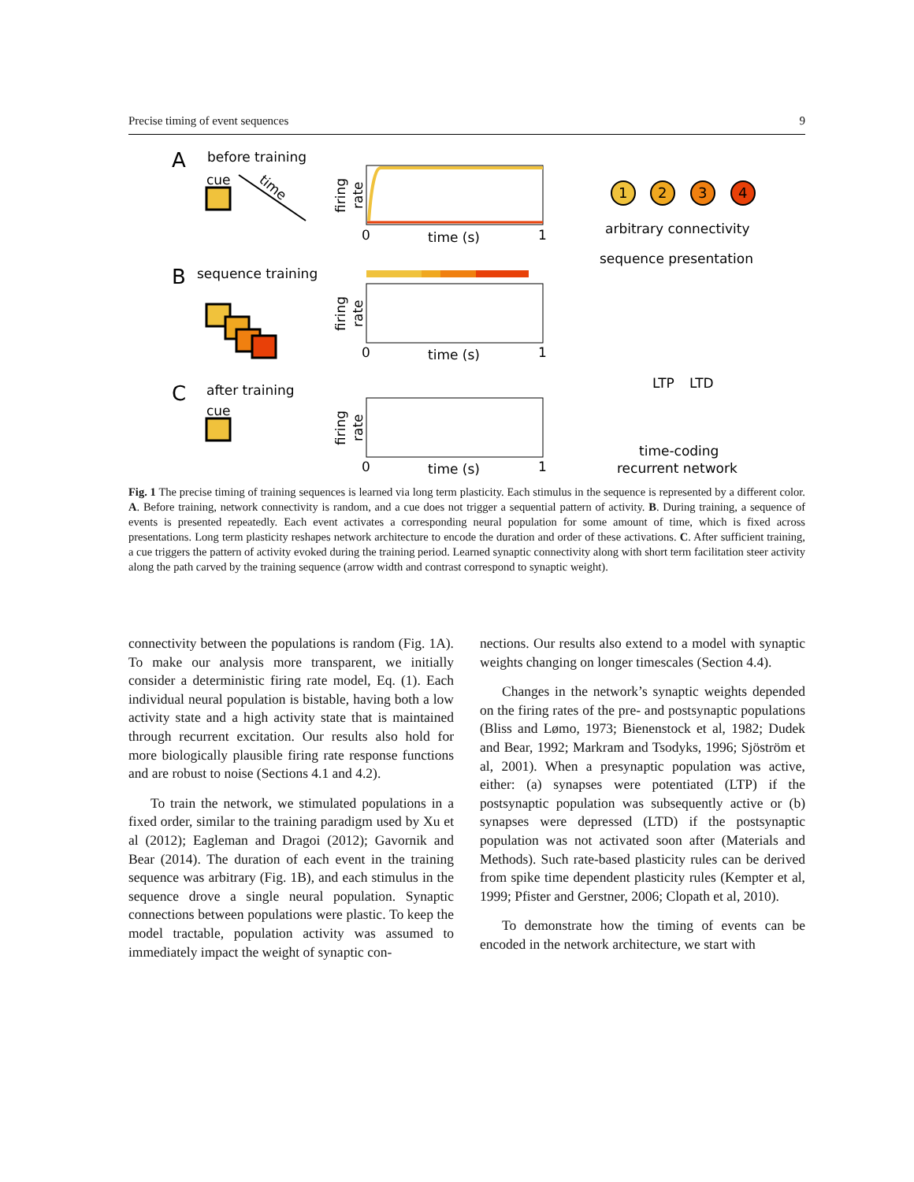Precise timing of event sequences 9
A
before training
cue
time
firing
rate
0
time (s)
1
1
2
3
4
arbitrary connectivity
B
sequence training
sequence presentation
firing
rate
0
time (s)
1
C
after training
cue
firing
rate
0
time (s)
1
LTP
LTD
time-coding
recurrent network
Fig. 1 The precise timing of training sequences is learned via long term plasticity. Each stimulus in the sequence is represented by a different color. A. Before training, network connectivity is random, and a cue does not trigger a sequential pattern of activity. B. During training, a sequence of events is presented repeatedly. Each event activates a corresponding neural population for some amount of time, which is fixed across presentations. Long term plasticity reshapes network architecture to encode the duration and order of these activations. C. After sufficient training, a cue triggers the pattern of activity evoked during the training period. Learned synaptic connectivity along with short term facilitation steer activity along the path carved by the training sequence (arrow width and contrast correspond to synaptic weight).
connectivity between the populations is random (Fig. 1A). To make our analysis more transparent, we initially consider a deterministic firing rate model, Eq. (1). Each individual neural population is bistable, having both a low activity state and a high activity state that is maintained through recurrent excitation. Our results also hold for more biologically plausible firing rate response functions and are robust to noise (Sections 4.1 and 4.2).
To train the network, we stimulated populations in a fixed order, similar to the training paradigm used by Xu et al (2012); Eagleman and Dragoi (2012); Gavornik and Bear (2014). The duration of each event in the training sequence was arbitrary (Fig. 1B), and each stimulus in the sequence drove a single neural population. Synaptic connections between populations were plastic. To keep the model tractable, population activity was assumed to immediately impact the weight of synaptic con-
nections. Our results also extend to a model with synaptic weights changing on longer timescales (Section 4.4).
Changes in the network’s synaptic weights depended on the firing rates of the pre- and postsynaptic populations (Bliss and Lømo, 1973; Bienenstock et al, 1982; Dudek and Bear, 1992; Markram and Tsodyks, 1996; Sjöström et al, 2001). When a presynaptic population was active, either: (a) synapses were potentiated (LTP) if the postsynaptic population was subsequently active or (b) synapses were depressed (LTD) if the postsynaptic population was not activated soon after (Materials and Methods). Such rate-based plasticity rules can be derived from spike time dependent plasticity rules (Kempter et al, 1999; Pfister and Gerstner, 2006; Clopath et al, 2010).
To demonstrate how the timing of events can be encoded in the network architecture, we start with